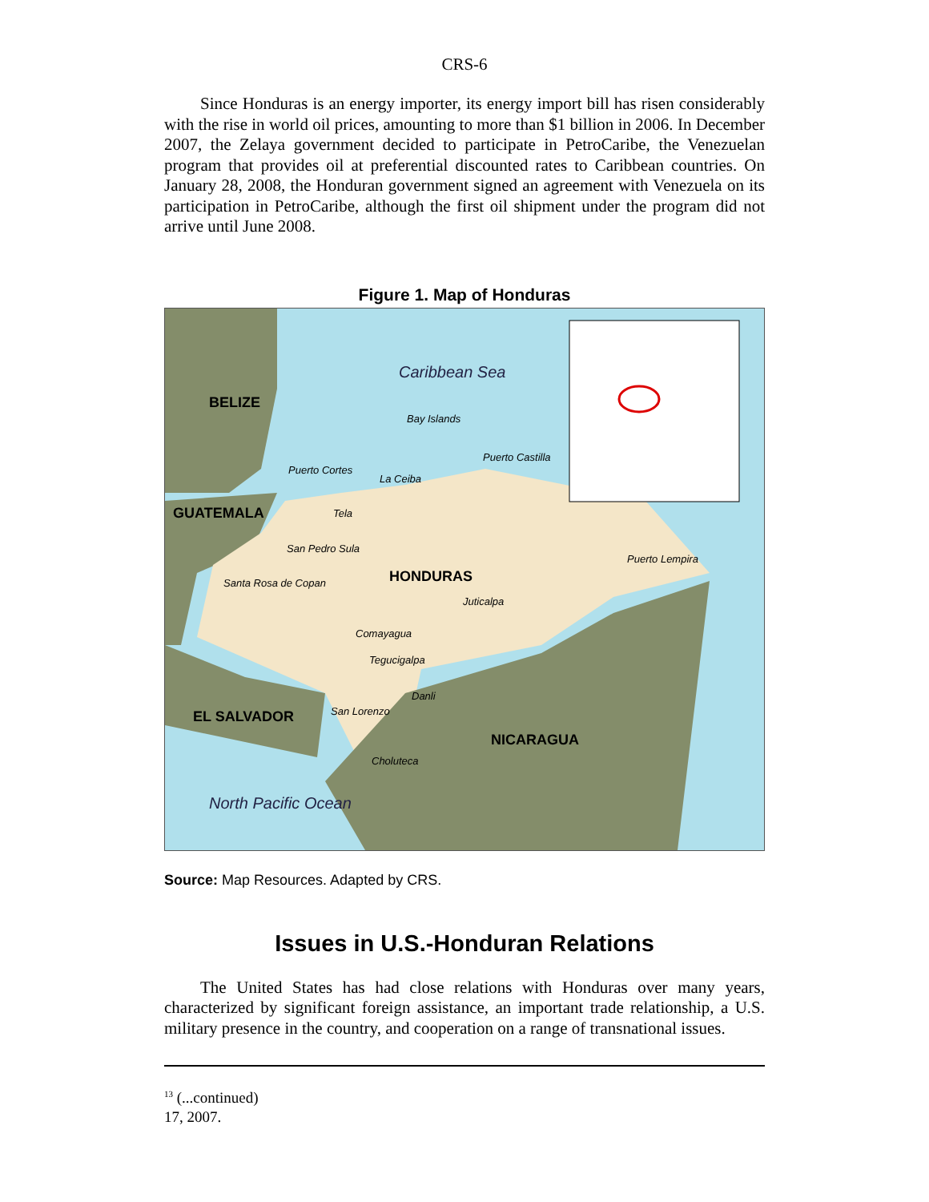CRS-6
Since Honduras is an energy importer, its energy import bill has risen considerably with the rise in world oil prices, amounting to more than $1 billion in 2006. In December 2007, the Zelaya government decided to participate in PetroCaribe, the Venezuelan program that provides oil at preferential discounted rates to Caribbean countries. On January 28, 2008, the Honduran government signed an agreement with Venezuela on its participation in PetroCaribe, although the first oil shipment under the program did not arrive until June 2008.
Figure 1. Map of Honduras
Caribbean Sea
BELIZE
Bay Islands
Puerto Castilla
Puerto Cortes
La Ceiba
GUATEMALA Tela
San Pedro Sula
Puerto Lempira
HONDURAS Santa Rosa de Copan
Juticalpa
Comayagua
Tegucigalpa
Danli
EL SALVADOR San Lorenzo
NICARAGUA
Choluteca
North Pacific Ocean
Source: Map Resources. Adapted by CRS.
Issues in U.S.-Honduran Relations
The United States has had close relations with Honduras over many years, characterized by significant foreign assistance, an important trade relationship, a U.S. military presence in the country, and cooperation on a range of transnational issues.
<sup>13</sup> (...continued)
17, 2007.